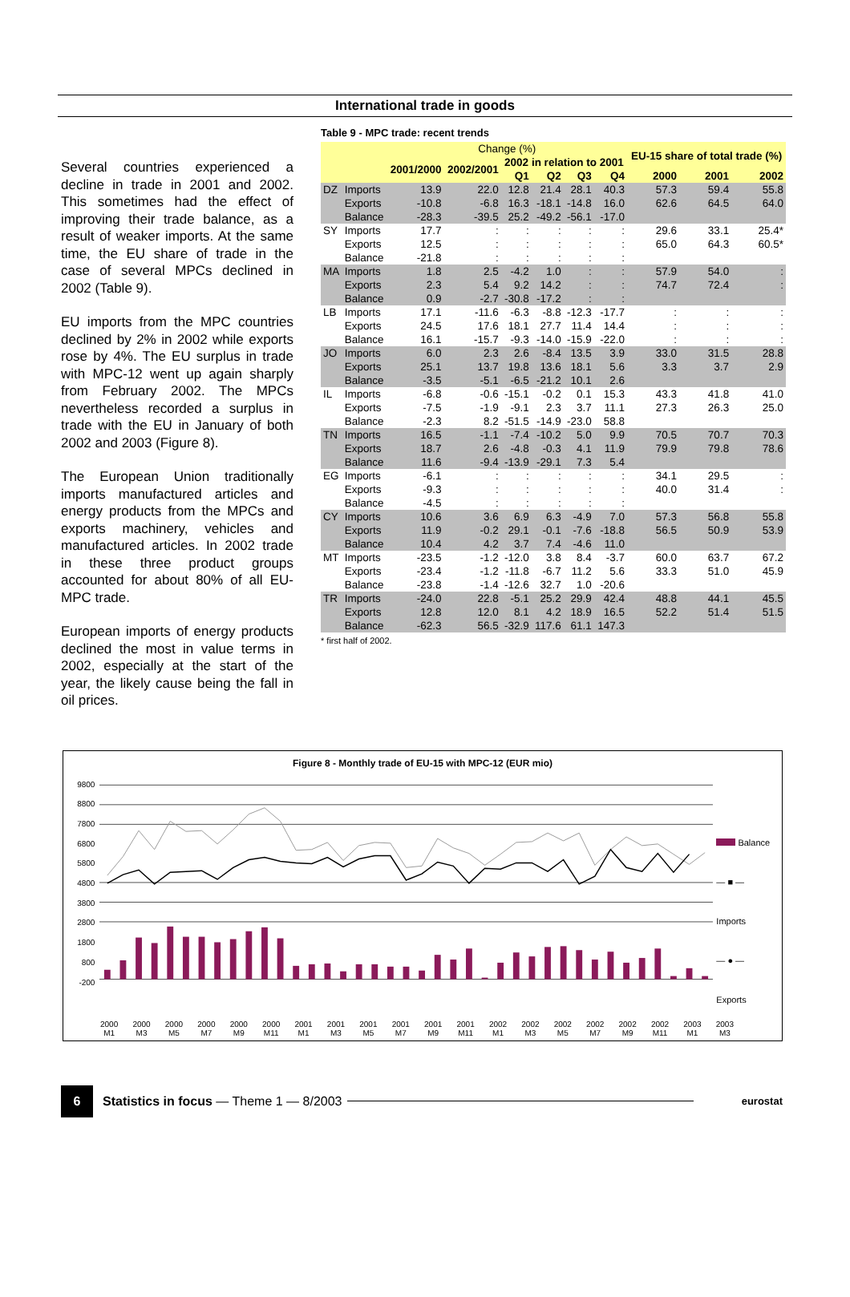International trade in goods
Several countries experienced a decline in trade in 2001 and 2002. This sometimes had the effect of improving their trade balance, as a result of weaker imports. At the same time, the EU share of trade in the case of several MPCs declined in 2002 (Table 9).
EU imports from the MPC countries declined by 2% in 2002 while exports rose by 4%. The EU surplus in trade with MPC-12 went up again sharply from February 2002. The MPCs nevertheless recorded a surplus in trade with the EU in January of both 2002 and 2003 (Figure 8).
The European Union traditionally imports manufactured articles and energy products from the MPCs and exports machinery, vehicles and manufactured articles. In 2002 trade in these three product groups accounted for about 80% of all EU-MPC trade.
European imports of energy products declined the most in value terms in 2002, especially at the start of the year, the likely cause being the fall in oil prices.
Table 9 - MPC trade: recent trends
| | | Change (%) | | | | | | EU-15 share of total trade (%) | | |
| --- | --- | --- | --- | --- | --- | --- | --- | --- | --- | --- |
| | | 2001/2000 | 2002/2001 | 2002 in relation to 2001 | | | | | | |
| | | | | Q1 | Q2 | Q3 | Q4 | 2000 | 2001 | 2002 |
| DZ | Imports | 13.9 | 22.0 | 12.8 | 21.4 | 28.1 | 40.3 | 57.3 | 59.4 | 55.8 |
| | Exports | -10.8 | -6.8 | 16.3 | -18.1 | -14.8 | 16.0 | 62.6 | 64.5 | 64.0 |
| | Balance | -28.3 | -39.5 | 25.2 | -49.2 | -56.1 | -17.0 | | | |
| SY | Imports | 17.7 | : | : | : | : | : | 29.6 | 33.1 | 25.4* |
| | Exports | 12.5 | : | : | : | : | : | 65.0 | 64.3 | 60.5* |
| | Balance | -21.8 | : | : | : | : | : | | | |
| MA | Imports | 1.8 | 2.5 | -4.2 | 1.0 | : | : | 57.9 | 54.0 | : |
| | Exports | 2.3 | 5.4 | 9.2 | 14.2 | : | : | 74.7 | 72.4 | : |
| | Balance | 0.9 | -2.7 | -30.8 | -17.2 | : | : | | | |
| LB | Imports | 17.1 | -11.6 | -6.3 | -8.8 | -12.3 | -17.7 | : | : | : |
| | Exports | 24.5 | 17.6 | 18.1 | 27.7 | 11.4 | 14.4 | : | : | : |
| | Balance | 16.1 | -15.7 | -9.3 | -14.0 | -15.9 | -22.0 | : | : | : |
| JO | Imports | 6.0 | 2.3 | 2.6 | -8.4 | 13.5 | 3.9 | 33.0 | 31.5 | 28.8 |
| | Exports | 25.1 | 13.7 | 19.8 | 13.6 | 18.1 | 5.6 | 3.3 | 3.7 | 2.9 |
| | Balance | -3.5 | -5.1 | -6.5 | -21.2 | 10.1 | 2.6 | | | |
| IL | Imports | -6.8 | -0.6 | -15.1 | -0.2 | 0.1 | 15.3 | 43.3 | 41.8 | 41.0 |
| | Exports | -7.5 | -1.9 | -9.1 | 2.3 | 3.7 | 11.1 | 27.3 | 26.3 | 25.0 |
| | Balance | -2.3 | 8.2 | -51.5 | -14.9 | -23.0 | 58.8 | | | |
| TN | Imports | 16.5 | -1.1 | -7.4 | -10.2 | 5.0 | 9.9 | 70.5 | 70.7 | 70.3 |
| | Exports | 18.7 | 2.6 | -4.8 | -0.3 | 4.1 | 11.9 | 79.9 | 79.8 | 78.6 |
| | Balance | 11.6 | -9.4 | -13.9 | -29.1 | 7.3 | 5.4 | | | |
| EG | Imports | -6.1 | : | : | : | : | : | 34.1 | 29.5 | : |
| | Exports | -9.3 | : | : | : | : | : | 40.0 | 31.4 | : |
| | Balance | -4.5 | : | : | : | : | : | | | |
| CY | Imports | 10.6 | 3.6 | 6.9 | 6.3 | -4.9 | 7.0 | 57.3 | 56.8 | 55.8 |
| | Exports | 11.9 | -0.2 | 29.1 | -0.1 | -7.6 | -18.8 | 56.5 | 50.9 | 53.9 |
| | Balance | 10.4 | 4.2 | 3.7 | 7.4 | -4.6 | 11.0 | | | |
| MT | Imports | -23.5 | -1.2 | -12.0 | 3.8 | 8.4 | -3.7 | 60.0 | 63.7 | 67.2 |
| | Exports | -23.4 | -1.2 | -11.8 | -6.7 | 11.2 | 5.6 | 33.3 | 51.0 | 45.9 |
| | Balance | -23.8 | -1.4 | -12.6 | 32.7 | 1.0 | -20.6 | | | |
| TR | Imports | -24.0 | 22.8 | -5.1 | 25.2 | 29.9 | 42.4 | 48.8 | 44.1 | 45.5 |
| | Exports | 12.8 | 12.0 | 8.1 | 4.2 | 18.9 | 16.5 | 52.2 | 51.4 | 51.5 |
| | Balance | -62.3 | 56.5 | -32.9 | 117.6 | 61.1 | 147.3 | | | |
* first half of 2002.
Figure 8 - Monthly trade of EU-15 with MPC-12 (EUR mio)
9800
8800
7800
6800
5800
4800
3800
2800
1800
800
-200
Balance
— ■ — Imports
— ● — Exports
2000
M1 2000
M3 2000
M5 2000
M7 2000
M9 2000
M11 2001
M1 2001
M3 2001
M5 2001
M7 2001
M9 2001
M11 2002
M1 2002
M3 2002
M5 2002
M7 2002
M9 2002
M11 2003
M1 2003
M3
6
Statistics in focus — Theme 1 — 8/2003 eurostat